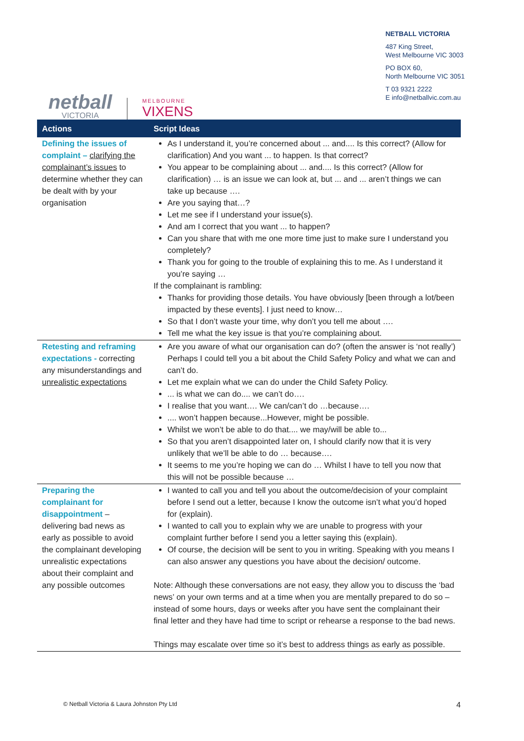netball
VICTORIA
MELBOURNE
VIXENS
NETBALL VICTORIA
487 King Street,
West Melbourne VIC 3003
PO BOX 60,
North Melbourne VIC 3051
T 03 9321 2222
E info@netballvic.com.au
| Actions | Script Ideas |
| --- | --- |
| Defining the issues of complaint – clarifying the complainant’s issues to determine whether they can be dealt with by your organisation | As I understand it, you’re concerned about ... and.... Is this correct? (Allow for clarification) And you want ... to happen. Is that correct? You appear to be complaining about ... and.... Is this correct? (Allow for clarification) … is an issue we can look at, but ... and ... aren’t things we can take up because …. Are you saying that…? Let me see if I understand your issue(s). And am I correct that you want ... to happen? Can you share that with me one more time just to make sure I understand you completely? Thank you for going to the trouble of explaining this to me. As I understand it you’re saying … If the complainant is rambling: Thanks for providing those details. You have obviously [been through a lot/been impacted by these events]. I just need to know… So that I don’t waste your time, why don’t you tell me about …. Tell me what the key issue is that you’re complaining about. |
| Retesting and reframing expectations - correcting any misunderstandings and unrealistic expectations | Are you aware of what our organisation can do? (often the answer is ‘not really’) Perhaps I could tell you a bit about the Child Safety Policy and what we can and can’t do. Let me explain what we can do under the Child Safety Policy. ... is what we can do.... we can’t do…. I realise that you want…. We can/can’t do …because…. .... won’t happen because...However, might be possible. Whilst we won’t be able to do that.... we may/will be able to... So that you aren’t disappointed later on, I should clarify now that it is very unlikely that we’ll be able to do … because…. It seems to me you’re hoping we can do … Whilst I have to tell you now that this will not be possible because … |
| Preparing the complainant for disappointment – delivering bad news as early as possible to avoid the complainant developing unrealistic expectations about their complaint and any possible outcomes | I wanted to call you and tell you about the outcome/decision of your complaint before I send out a letter, because I know the outcome isn’t what you’d hoped for (explain). I wanted to call you to explain why we are unable to progress with your complaint further before I send you a letter saying this (explain). Of course, the decision will be sent to you in writing. Speaking with you means I can also answer any questions you have about the decision/ outcome. Note: Although these conversations are not easy, they allow you to discuss the ‘bad news’ on your own terms and at a time when you are mentally prepared to do so – instead of some hours, days or weeks after you have sent the complainant their final letter and they have had time to script or rehearse a response to the bad news. Things may escalate over time so it’s best to address things as early as possible. |
© Netball Victoria & Laura Johnston Pty Ltd 4